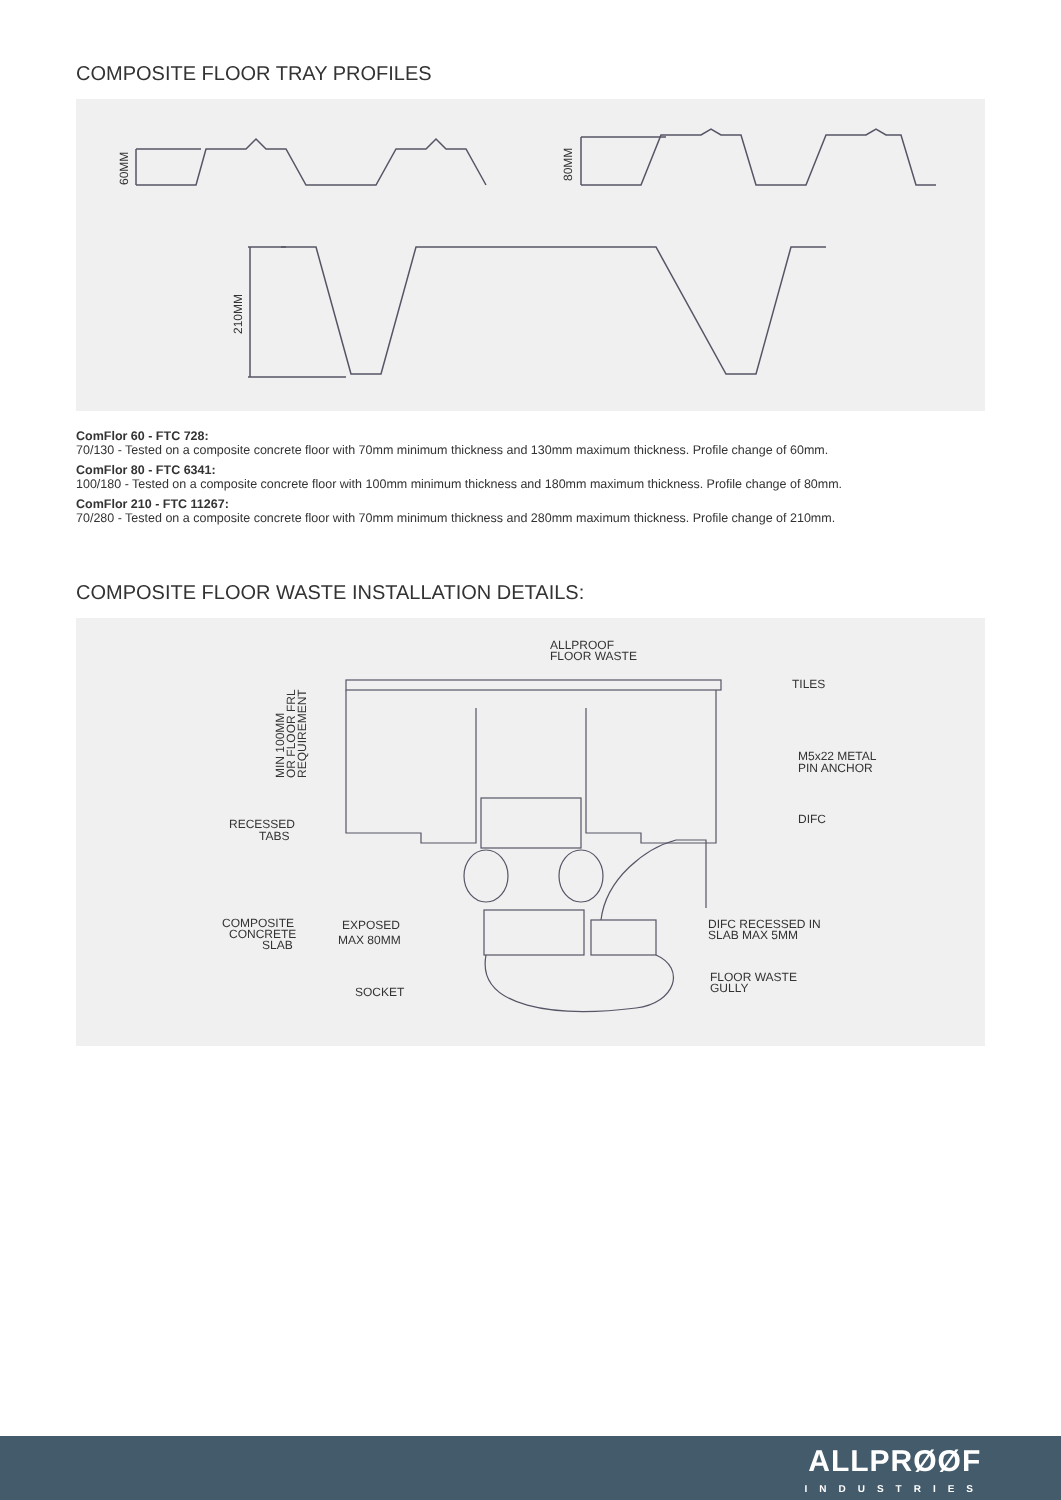COMPOSITE FLOOR TRAY PROFILES
60MM
80MM
210MM
ComFlor 60 - FTC 728:
70/130 - Tested on a composite concrete floor with 70mm minimum thickness and 130mm maximum thickness. Profile change of 60mm.
ComFlor 80 - FTC 6341:
100/180 - Tested on a composite concrete floor with 100mm minimum thickness and 180mm maximum thickness. Profile change of 80mm.
ComFlor 210 - FTC 11267:
70/280 - Tested on a composite concrete floor with 70mm minimum thickness and 280mm maximum thickness. Profile change of 210mm.
COMPOSITE FLOOR WASTE INSTALLATION DETAILS:
ALLPROOF
FLOOR WASTE
TILES
M5x22 METAL
PIN ANCHOR
DIFC
RECESSED
TABS
COMPOSITE
CONCRETE
SLAB
EXPOSED
MAX 80MM
SOCKET
DIFC RECESSED IN
SLAB MAX 5MM
FLOOR WASTE
GULLY
MIN 100MM
OR FLOOR FRL
REQUIREMENT
ALLPRØØF
INDUSTRIES